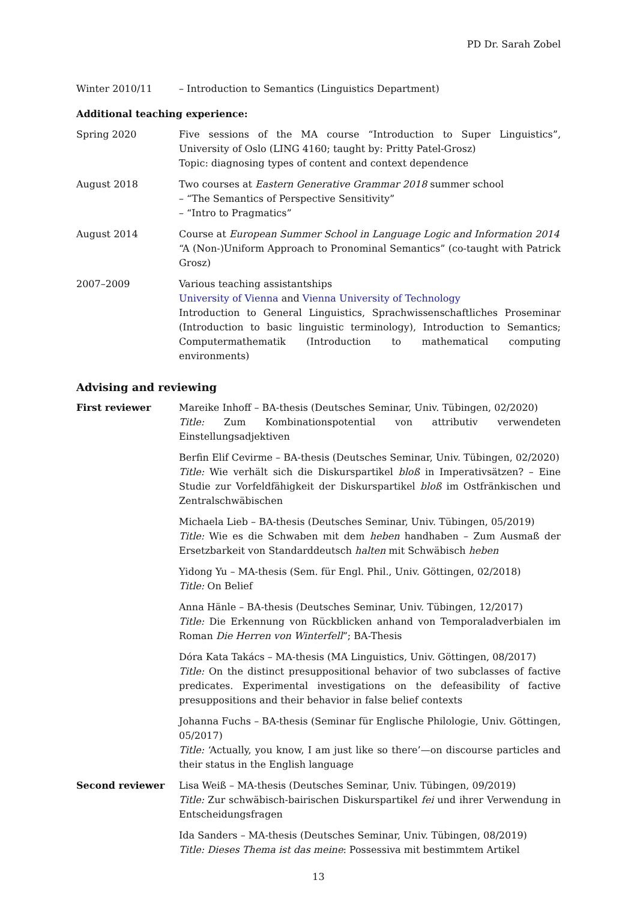PD Dr. Sarah Zobel
Winter 2010/11 – Introduction to Semantics (Linguistics Department)
Additional teaching experience:
Spring 2020 Five sessions of the MA course “Introduction to Super Linguistics”, University of Oslo (LING 4160; taught by: Pritty Patel-Grosz)
Topic: diagnosing types of content and context dependence
August 2018 Two courses at Eastern Generative Grammar 2018 summer school
– “The Semantics of Perspective Sensitivity”
– “Intro to Pragmatics”
August 2014 Course at European Summer School in Language Logic and Information 2014
“A (Non-)Uniform Approach to Pronominal Semantics” (co-taught with Patrick Grosz)
2007–2009 Various teaching assistantships
University of Vienna and Vienna University of Technology
Introduction to General Linguistics, Sprachwissenschaftliches Proseminar (Introduction to basic linguistic terminology), Introduction to Semantics; Computermathematik (Introduction to mathematical computing environments)
Advising and reviewing
First reviewer Mareike Inhoff – BA-thesis (Deutsches Seminar, Univ. Tübingen, 02/2020)
Title: Zum Kombinationspotential von attributiv verwendeten Einstellungsadjektiven
Berfin Elif Cevirme – BA-thesis (Deutsches Seminar, Univ. Tübingen, 02/2020)
Title: Wie verhält sich die Diskurspartikel bloß in Imperativsätzen? – Eine Studie zur Vorfeldfähigkeit der Diskurspartikel bloß im Ostfränkischen und Zentralschwäbischen
Michaela Lieb – BA-thesis (Deutsches Seminar, Univ. Tübingen, 05/2019)
Title: Wie es die Schwaben mit dem heben handhaben – Zum Ausmaß der Ersetzbarkeit von Standarddeutsch halten mit Schwäbisch heben
Yidong Yu – MA-thesis (Sem. für Engl. Phil., Univ. Göttingen, 02/2018)
Title: On Belief
Anna Hänle – BA-thesis (Deutsches Seminar, Univ. Tübingen, 12/2017)
Title: Die Erkennung von Rückblicken anhand von Temporaladverbialen im Roman Die Herren von Winterfell”; BA-Thesis
Dóra Kata Takács – MA-thesis (MA Linguistics, Univ. Göttingen, 08/2017)
Title: On the distinct presuppositional behavior of two subclasses of factive predicates. Experimental investigations on the defeasibility of factive presuppositions and their behavior in false belief contexts
Johanna Fuchs – BA-thesis (Seminar für Englische Philologie, Univ. Göttingen, 05/2017)
Title: ‘Actually, you know, I am just like so there’—on discourse particles and their status in the English language
Second reviewer Lisa Weiß – MA-thesis (Deutsches Seminar, Univ. Tübingen, 09/2019)
Title: Zur schwäbisch-bairischen Diskurspartikel fei und ihrer Verwendung in Entscheidungsfragen
Ida Sanders – MA-thesis (Deutsches Seminar, Univ. Tübingen, 08/2019)
Title: Dieses Thema ist das meine: Possessiva mit bestimmtem Artikel
13